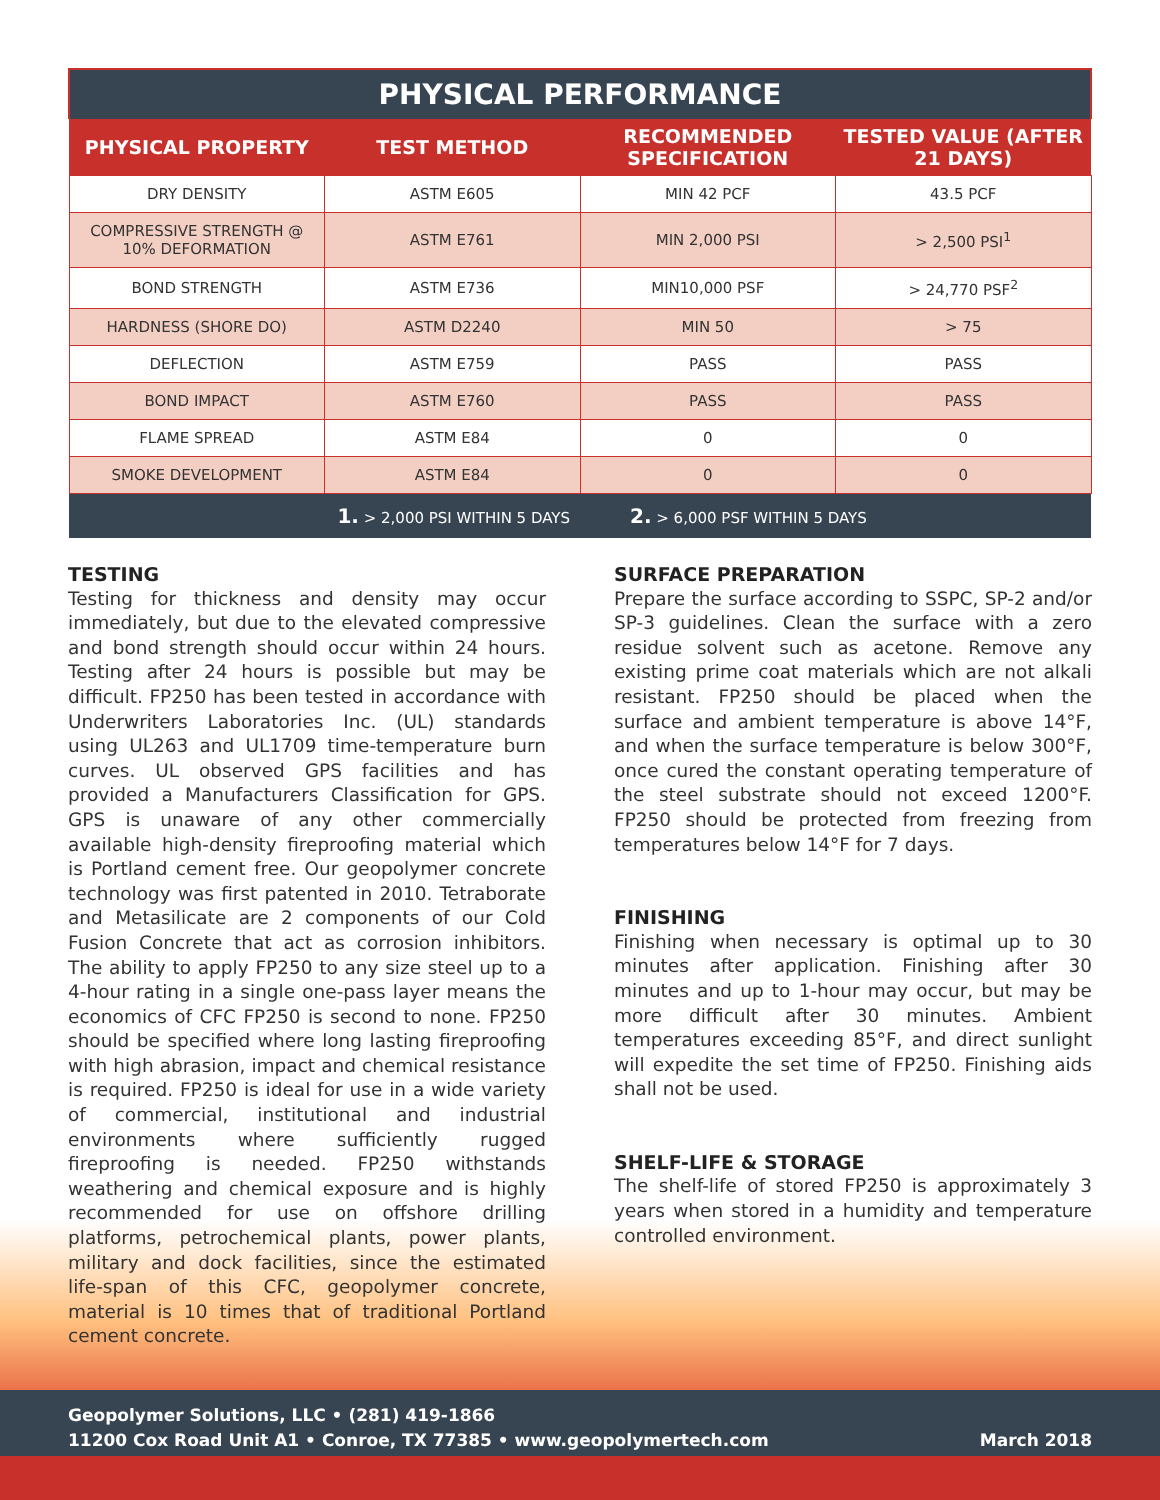| PHYSICAL PERFORMANCE | | | |
| --- | --- | --- | --- |
| PHYSICAL PROPERTY | TEST METHOD | RECOMMENDED SPECIFICATION | TESTED VALUE (AFTER 21 DAYS) |
| DRY DENSITY | ASTM E605 | MIN 42 PCF | 43.5 PCF |
| COMPRESSIVE STRENGTH @ 10% DEFORMATION | ASTM E761 | MIN 2,000 PSI | > 2,500 PSI<sup>1</sup> |
| BOND STRENGTH | ASTM E736 | MIN10,000 PSF | > 24,770 PSF<sup>2</sup> |
| HARDNESS (SHORE DO) | ASTM D2240 | MIN 50 | > 75 |
| DEFLECTION | ASTM E759 | PASS | PASS |
| BOND IMPACT | ASTM E760 | PASS | PASS |
| FLAME SPREAD | ASTM E84 | 0 | 0 |
| SMOKE DEVELOPMENT | ASTM E84 | 0 | 0 |
| 1. > 2,000 PSI WITHIN 5 DAYS | | 2. > 6,000 PSF WITHIN 5 DAYS | |
TESTING
Testing for thickness and density may occur immediately, but due to the elevated compressive and bond strength should occur within 24 hours. Testing after 24 hours is possible but may be difficult. FP250 has been tested in accordance with Underwriters Laboratories Inc. (UL) standards using UL263 and UL1709 time-temperature burn curves. UL observed GPS facilities and has provided a Manufacturers Classification for GPS. GPS is unaware of any other commercially available high-density fireproofing material which is Portland cement free. Our geopolymer concrete technology was first patented in 2010. Tetraborate and Metasilicate are 2 components of our Cold Fusion Concrete that act as corrosion inhibitors. The ability to apply FP250 to any size steel up to a 4-hour rating in a single one-pass layer means the economics of CFC FP250 is second to none. FP250 should be specified where long lasting fireproofing with high abrasion, impact and chemical resistance is required. FP250 is ideal for use in a wide variety of commercial, institutional and industrial environments where sufficiently rugged fireproofing is needed. FP250 withstands weathering and chemical exposure and is highly recommended for use on offshore drilling platforms, petrochemical plants, power plants, military and dock facilities, since the estimated life-span of this CFC, geopolymer concrete, material is 10 times that of traditional Portland cement concrete.
SURFACE PREPARATION
Prepare the surface according to SSPC, SP-2 and/or SP-3 guidelines. Clean the surface with a zero residue solvent such as acetone. Remove any existing prime coat materials which are not alkali resistant. FP250 should be placed when the surface and ambient temperature is above 14°F, and when the surface temperature is below 300°F, once cured the constant operating temperature of the steel substrate should not exceed 1200°F. FP250 should be protected from freezing from temperatures below 14°F for 7 days.
FINISHING
Finishing when necessary is optimal up to 30 minutes after application. Finishing after 30 minutes and up to 1-hour may occur, but may be more difficult after 30 minutes. Ambient temperatures exceeding 85°F, and direct sunlight will expedite the set time of FP250. Finishing aids shall not be used.
SHELF-LIFE & STORAGE
The shelf-life of stored FP250 is approximately 3 years when stored in a humidity and temperature controlled environment.
Geopolymer Solutions, LLC • (281) 419-1866
11200 Cox Road Unit A1 • Conroe, TX 77385 • www.geopolymertech.com March 2018